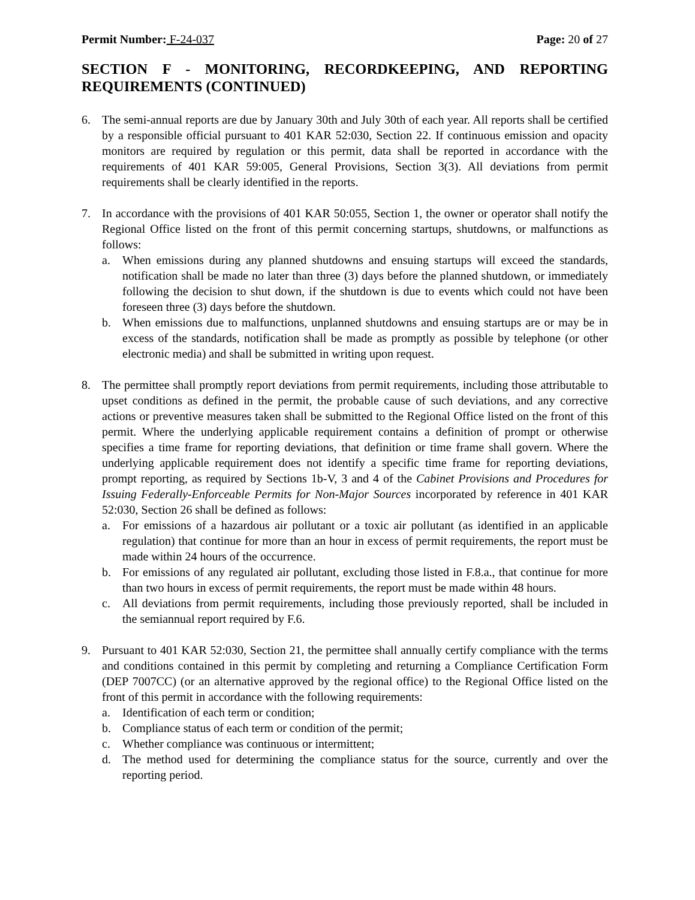Permit Number: F-24-037 Page: 20 of 27
SECTION F - MONITORING, RECORDKEEPING, AND REPORTING REQUIREMENTS (CONTINUED)
6. The semi-annual reports are due by January 30th and July 30th of each year. All reports shall be certified by a responsible official pursuant to 401 KAR 52:030, Section 22. If continuous emission and opacity monitors are required by regulation or this permit, data shall be reported in accordance with the requirements of 401 KAR 59:005, General Provisions, Section 3(3). All deviations from permit requirements shall be clearly identified in the reports.
7. In accordance with the provisions of 401 KAR 50:055, Section 1, the owner or operator shall notify the Regional Office listed on the front of this permit concerning startups, shutdowns, or malfunctions as follows:
a. When emissions during any planned shutdowns and ensuing startups will exceed the standards, notification shall be made no later than three (3) days before the planned shutdown, or immediately following the decision to shut down, if the shutdown is due to events which could not have been foreseen three (3) days before the shutdown.
b. When emissions due to malfunctions, unplanned shutdowns and ensuing startups are or may be in excess of the standards, notification shall be made as promptly as possible by telephone (or other electronic media) and shall be submitted in writing upon request.
8. The permittee shall promptly report deviations from permit requirements, including those attributable to upset conditions as defined in the permit, the probable cause of such deviations, and any corrective actions or preventive measures taken shall be submitted to the Regional Office listed on the front of this permit. Where the underlying applicable requirement contains a definition of prompt or otherwise specifies a time frame for reporting deviations, that definition or time frame shall govern. Where the underlying applicable requirement does not identify a specific time frame for reporting deviations, prompt reporting, as required by Sections 1b-V, 3 and 4 of the Cabinet Provisions and Procedures for Issuing Federally-Enforceable Permits for Non-Major Sources incorporated by reference in 401 KAR 52:030, Section 26 shall be defined as follows:
a. For emissions of a hazardous air pollutant or a toxic air pollutant (as identified in an applicable regulation) that continue for more than an hour in excess of permit requirements, the report must be made within 24 hours of the occurrence.
b. For emissions of any regulated air pollutant, excluding those listed in F.8.a., that continue for more than two hours in excess of permit requirements, the report must be made within 48 hours.
c. All deviations from permit requirements, including those previously reported, shall be included in the semiannual report required by F.6.
9. Pursuant to 401 KAR 52:030, Section 21, the permittee shall annually certify compliance with the terms and conditions contained in this permit by completing and returning a Compliance Certification Form (DEP 7007CC) (or an alternative approved by the regional office) to the Regional Office listed on the front of this permit in accordance with the following requirements:
a. Identification of each term or condition;
b. Compliance status of each term or condition of the permit;
c. Whether compliance was continuous or intermittent;
d. The method used for determining the compliance status for the source, currently and over the reporting period.